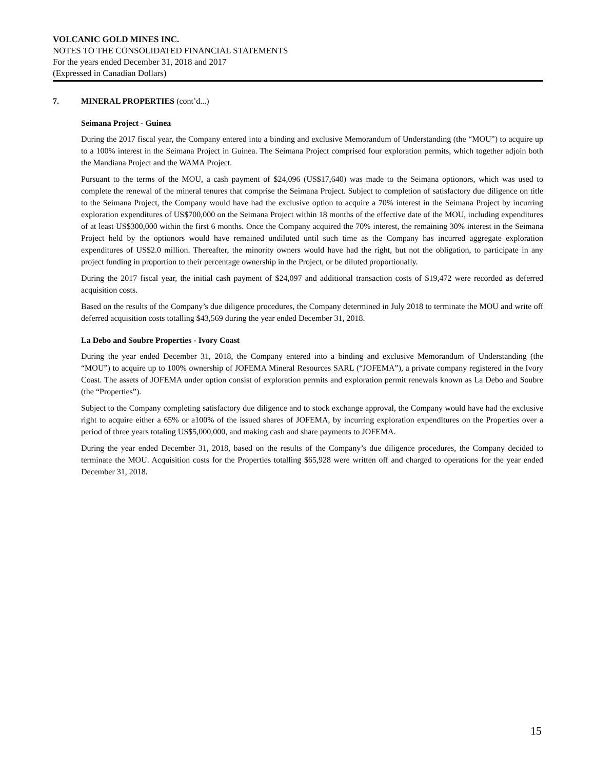VOLCANIC GOLD MINES INC.
NOTES TO THE CONSOLIDATED FINANCIAL STATEMENTS
For the years ended December 31, 2018 and 2017
(Expressed in Canadian Dollars)
7. MINERAL PROPERTIES (cont’d...)
Seimana Project - Guinea
During the 2017 fiscal year, the Company entered into a binding and exclusive Memorandum of Understanding (the “MOU”) to acquire up to a 100% interest in the Seimana Project in Guinea. The Seimana Project comprised four exploration permits, which together adjoin both the Mandiana Project and the WAMA Project.
Pursuant to the terms of the MOU, a cash payment of $24,096 (US$17,640) was made to the Seimana optionors, which was used to complete the renewal of the mineral tenures that comprise the Seimana Project. Subject to completion of satisfactory due diligence on title to the Seimana Project, the Company would have had the exclusive option to acquire a 70% interest in the Seimana Project by incurring exploration expenditures of US$700,000 on the Seimana Project within 18 months of the effective date of the MOU, including expenditures of at least US$300,000 within the first 6 months. Once the Company acquired the 70% interest, the remaining 30% interest in the Seimana Project held by the optionors would have remained undiluted until such time as the Company has incurred aggregate exploration expenditures of US$2.0 million. Thereafter, the minority owners would have had the right, but not the obligation, to participate in any project funding in proportion to their percentage ownership in the Project, or be diluted proportionally.
During the 2017 fiscal year, the initial cash payment of $24,097 and additional transaction costs of $19,472 were recorded as deferred acquisition costs.
Based on the results of the Company’s due diligence procedures, the Company determined in July 2018 to terminate the MOU and write off deferred acquisition costs totalling $43,569 during the year ended December 31, 2018.
La Debo and Soubre Properties - Ivory Coast
During the year ended December 31, 2018, the Company entered into a binding and exclusive Memorandum of Understanding (the “MOU”) to acquire up to 100% ownership of JOFEMA Mineral Resources SARL (“JOFEMA”), a private company registered in the Ivory Coast. The assets of JOFEMA under option consist of exploration permits and exploration permit renewals known as La Debo and Soubre (the “Properties”).
Subject to the Company completing satisfactory due diligence and to stock exchange approval, the Company would have had the exclusive right to acquire either a 65% or a100% of the issued shares of JOFEMA, by incurring exploration expenditures on the Properties over a period of three years totaling US$5,000,000, and making cash and share payments to JOFEMA.
During the year ended December 31, 2018, based on the results of the Company’s due diligence procedures, the Company decided to terminate the MOU. Acquisition costs for the Properties totalling $65,928 were written off and charged to operations for the year ended December 31, 2018.
15